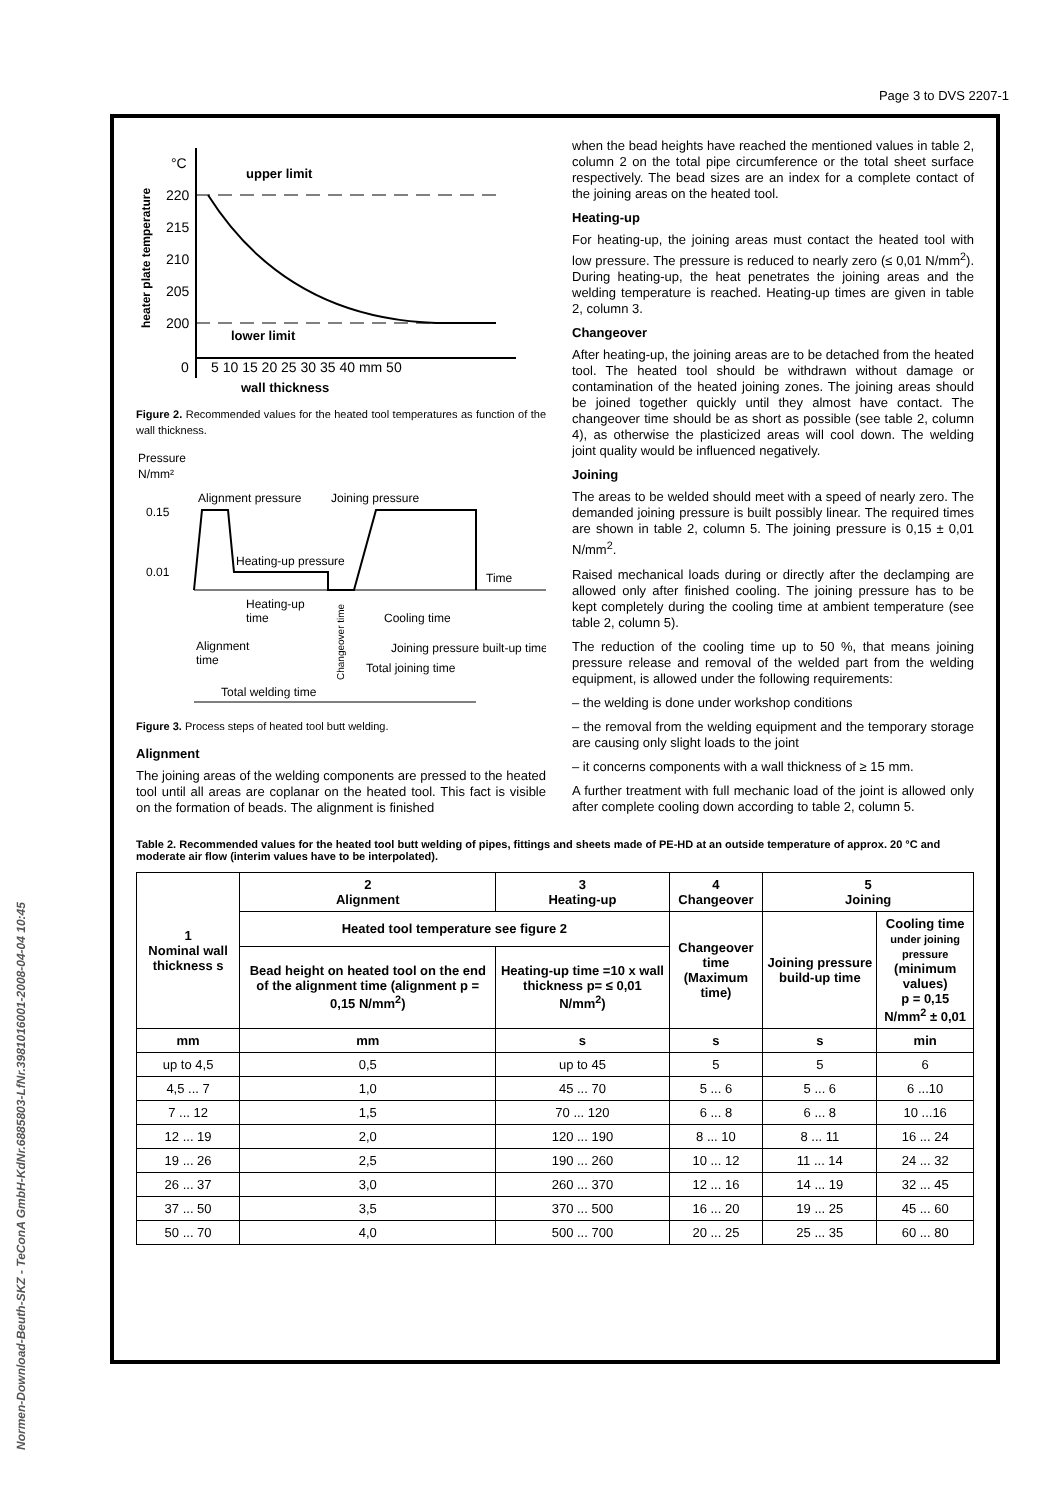Page 3 to DVS 2207-1
Normen-Download-Beuth-SKZ - TeConA GmbH-KdNr.6885803-LfNr.3981016001-2008-04-04 10:45
°C
upper limit
220
215
210
205
200
lower limit
0
5 10 15 20 25 30 35 40 mm 50
wall thickness
heater plate temperature
Figure 2. Recommended values for the heated tool temperatures as function of the wall thickness.
Pressure
N/mm²
0.15
0.01
Alignment pressure
Joining pressure
Heating-up pressure
Time
Heating-up
time
Cooling time
Alignment
time
Joining pressure built-up time
Total joining time
Changeover time
Total welding time
Figure 3. Process steps of heated tool butt welding.
Alignment
The joining areas of the welding components are pressed to the heated tool until all areas are coplanar on the heated tool. This fact is visible on the formation of beads. The alignment is finished
when the bead heights have reached the mentioned values in table 2, column 2 on the total pipe circumference or the total sheet surface respectively. The bead sizes are an index for a complete contact of the joining areas on the heated tool.
Heating-up
For heating-up, the joining areas must contact the heated tool with low pressure. The pressure is reduced to nearly zero (≤ 0,01 N/mm<sup>2</sup>). During heating-up, the heat penetrates the joining areas and the welding temperature is reached. Heating-up times are given in table 2, column 3.
Changeover
After heating-up, the joining areas are to be detached from the heated tool. The heated tool should be withdrawn without damage or contamination of the heated joining zones. The joining areas should be joined together quickly until they almost have contact. The changeover time should be as short as possible (see table 2, column 4), as otherwise the plasticized areas will cool down. The welding joint quality would be influenced negatively.
Joining
The areas to be welded should meet with a speed of nearly zero. The demanded joining pressure is built possibly linear. The required times are shown in table 2, column 5. The joining pressure is 0,15 ± 0,01 N/mm<sup>2</sup>.
Raised mechanical loads during or directly after the declamping are allowed only after finished cooling. The joining pressure has to be kept completely during the cooling time at ambient temperature (see table 2, column 5).
The reduction of the cooling time up to 50 %, that means joining pressure release and removal of the welded part from the welding equipment, is allowed under the following requirements:
– the welding is done under workshop conditions
– the removal from the welding equipment and the temporary storage are causing only slight loads to the joint
– it concerns components with a wall thickness of ≥ 15 mm.
A further treatment with full mechanic load of the joint is allowed only after complete cooling down according to table 2, column 5.
Table 2. Recommended values for the heated tool butt welding of pipes, fittings and sheets made of PE-HD at an outside temperature of approx. 20 °C and moderate air flow (interim values have to be interpolated).
| 1 Nominal wall thickness s | 2 Alignment | 3 Heating-up | 4 Changeover | 5 Joining | |
| --- | --- | --- | --- | --- | --- |
| | Heated tool temperature see figure 2 | | Changeover time (Maximum time) | Joining pressure build-up time | Cooling time under joining pressure (minimum values) p = 0,15 N/mm<sup>2</sup> ± 0,01 |
| | Bead height on heated tool on the end of the alignment time (alignment p = 0,15 N/mm<sup>2</sup>) | Heating-up time =10 x wall thickness p= ≤ 0,01 N/mm<sup>2</sup>) | | | |
| mm | mm | s | s | s | min |
| up to 4,5 | 0,5 | up to 45 | 5 | 5 | 6 |
| 4,5 ... 7 | 1,0 | 45 ... 70 | 5 ... 6 | 5 ... 6 | 6 ...10 |
| 7 ... 12 | 1,5 | 70 ... 120 | 6 ... 8 | 6 ... 8 | 10 ...16 |
| 12 ... 19 | 2,0 | 120 ... 190 | 8 ... 10 | 8 ... 11 | 16 ... 24 |
| 19 ... 26 | 2,5 | 190 ... 260 | 10 ... 12 | 11 ... 14 | 24 ... 32 |
| 26 ... 37 | 3,0 | 260 ... 370 | 12 ... 16 | 14 ... 19 | 32 ... 45 |
| 37 ... 50 | 3,5 | 370 ... 500 | 16 ... 20 | 19 ... 25 | 45 ... 60 |
| 50 ... 70 | 4,0 | 500 ... 700 | 20 ... 25 | 25 ... 35 | 60 ... 80 |